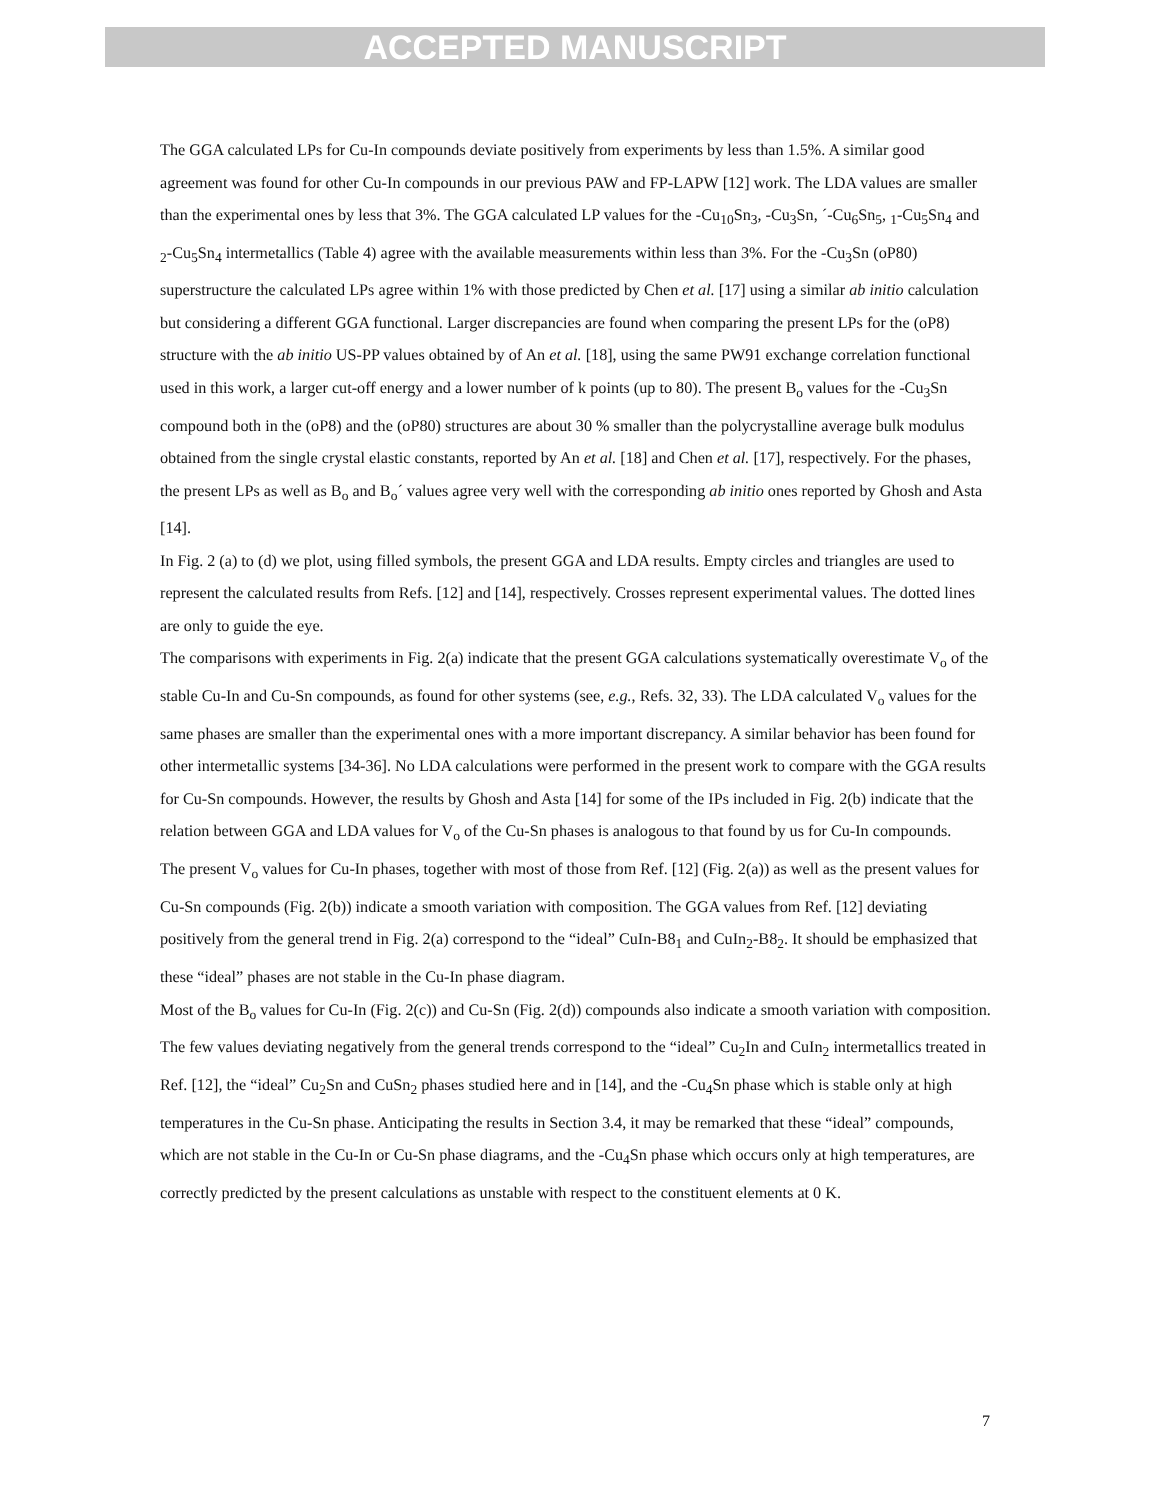ACCEPTED MANUSCRIPT
The GGA calculated LPs for Cu-In compounds deviate positively from experiments by less than 1.5%. A similar good agreement was found for other Cu-In compounds in our previous PAW and FP-LAPW [12] work. The LDA values are smaller than the experimental ones by less that 3%. The GGA calculated LP values for the -Cu<sub>10</sub>Sn<sub>3</sub>, -Cu<sub>3</sub>Sn, ´-Cu<sub>6</sub>Sn<sub>5</sub>, <sub>1</sub>-Cu<sub>5</sub>Sn<sub>4</sub> and <sub>2</sub>-Cu<sub>5</sub>Sn<sub>4</sub> intermetallics (Table 4) agree with the available measurements within less than 3%. For the -Cu<sub>3</sub>Sn (oP80) superstructure the calculated LPs agree within 1% with those predicted by Chen et al. [17] using a similar ab initio calculation but considering a different GGA functional. Larger discrepancies are found when comparing the present LPs for the (oP8) structure with the ab initio US-PP values obtained by of An et al. [18], using the same PW91 exchange correlation functional used in this work, a larger cut-off energy and a lower number of k points (up to 80). The present B<sub>o</sub> values for the -Cu<sub>3</sub>Sn compound both in the (oP8) and the (oP80) structures are about 30 % smaller than the polycrystalline average bulk modulus obtained from the single crystal elastic constants, reported by An et al. [18] and Chen et al. [17], respectively. For the phases, the present LPs as well as B<sub>o</sub> and B<sub>o</sub>´ values agree very well with the corresponding ab initio ones reported by Ghosh and Asta [14].
In Fig. 2 (a) to (d) we plot, using filled symbols, the present GGA and LDA results. Empty circles and triangles are used to represent the calculated results from Refs. [12] and [14], respectively. Crosses represent experimental values. The dotted lines are only to guide the eye.
The comparisons with experiments in Fig. 2(a) indicate that the present GGA calculations systematically overestimate V<sub>o</sub> of the stable Cu-In and Cu-Sn compounds, as found for other systems (see, e.g., Refs. 32, 33). The LDA calculated V<sub>o</sub> values for the same phases are smaller than the experimental ones with a more important discrepancy. A similar behavior has been found for other intermetallic systems [34-36]. No LDA calculations were performed in the present work to compare with the GGA results for Cu-Sn compounds. However, the results by Ghosh and Asta [14] for some of the IPs included in Fig. 2(b) indicate that the relation between GGA and LDA values for V<sub>o</sub> of the Cu-Sn phases is analogous to that found by us for Cu-In compounds.
The present V<sub>o</sub> values for Cu-In phases, together with most of those from Ref. [12] (Fig. 2(a)) as well as the present values for Cu-Sn compounds (Fig. 2(b)) indicate a smooth variation with composition. The GGA values from Ref. [12] deviating positively from the general trend in Fig. 2(a) correspond to the “ideal” CuIn-B8<sub>1</sub> and CuIn<sub>2</sub>-B8<sub>2</sub>. It should be emphasized that these “ideal” phases are not stable in the Cu-In phase diagram.
Most of the B<sub>o</sub> values for Cu-In (Fig. 2(c)) and Cu-Sn (Fig. 2(d)) compounds also indicate a smooth variation with composition. The few values deviating negatively from the general trends correspond to the “ideal” Cu<sub>2</sub>In and CuIn<sub>2</sub> intermetallics treated in Ref. [12], the “ideal” Cu<sub>2</sub>Sn and CuSn<sub>2</sub> phases studied here and in [14], and the -Cu<sub>4</sub>Sn phase which is stable only at high temperatures in the Cu-Sn phase. Anticipating the results in Section 3.4, it may be remarked that these “ideal” compounds, which are not stable in the Cu-In or Cu-Sn phase diagrams, and the -Cu<sub>4</sub>Sn phase which occurs only at high temperatures, are correctly predicted by the present calculations as unstable with respect to the constituent elements at 0 K.
7